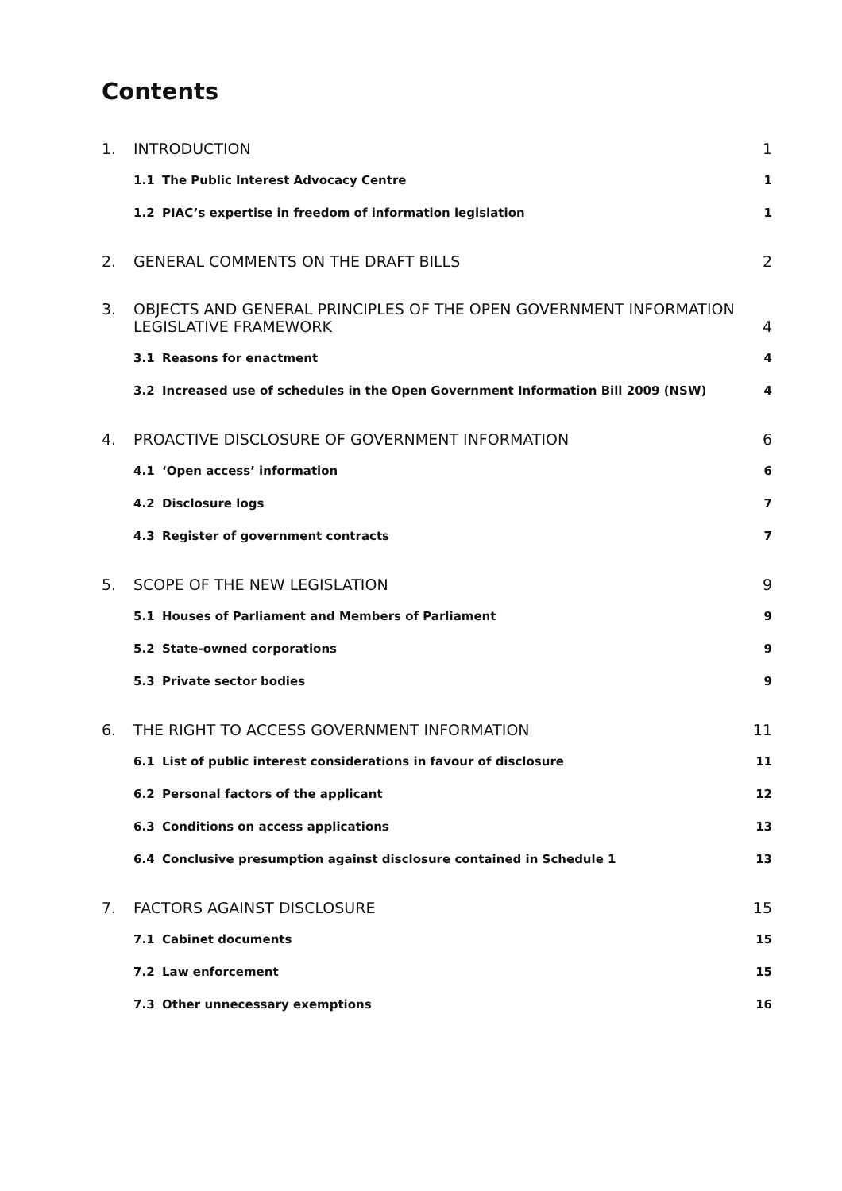Contents
1. INTRODUCTION 1
1.1 The Public Interest Advocacy Centre 1
1.2 PIAC’s expertise in freedom of information legislation 1
2. GENERAL COMMENTS ON THE DRAFT BILLS 2
3. OBJECTS AND GENERAL PRINCIPLES OF THE OPEN GOVERNMENT INFORMATION
LEGISLATIVE FRAMEWORK 4
3.1 Reasons for enactment 4
3.2 Increased use of schedules in the Open Government Information Bill 2009 (NSW) 4
4. PROACTIVE DISCLOSURE OF GOVERNMENT INFORMATION 6
4.1 ‘Open access’ information 6
4.2 Disclosure logs 7
4.3 Register of government contracts 7
5. SCOPE OF THE NEW LEGISLATION 9
5.1 Houses of Parliament and Members of Parliament 9
5.2 State-owned corporations 9
5.3 Private sector bodies 9
6. THE RIGHT TO ACCESS GOVERNMENT INFORMATION 11
6.1 List of public interest considerations in favour of disclosure 11
6.2 Personal factors of the applicant 12
6.3 Conditions on access applications 13
6.4 Conclusive presumption against disclosure contained in Schedule 1 13
7. FACTORS AGAINST DISCLOSURE 15
7.1 Cabinet documents 15
7.2 Law enforcement 15
7.3 Other unnecessary exemptions 16